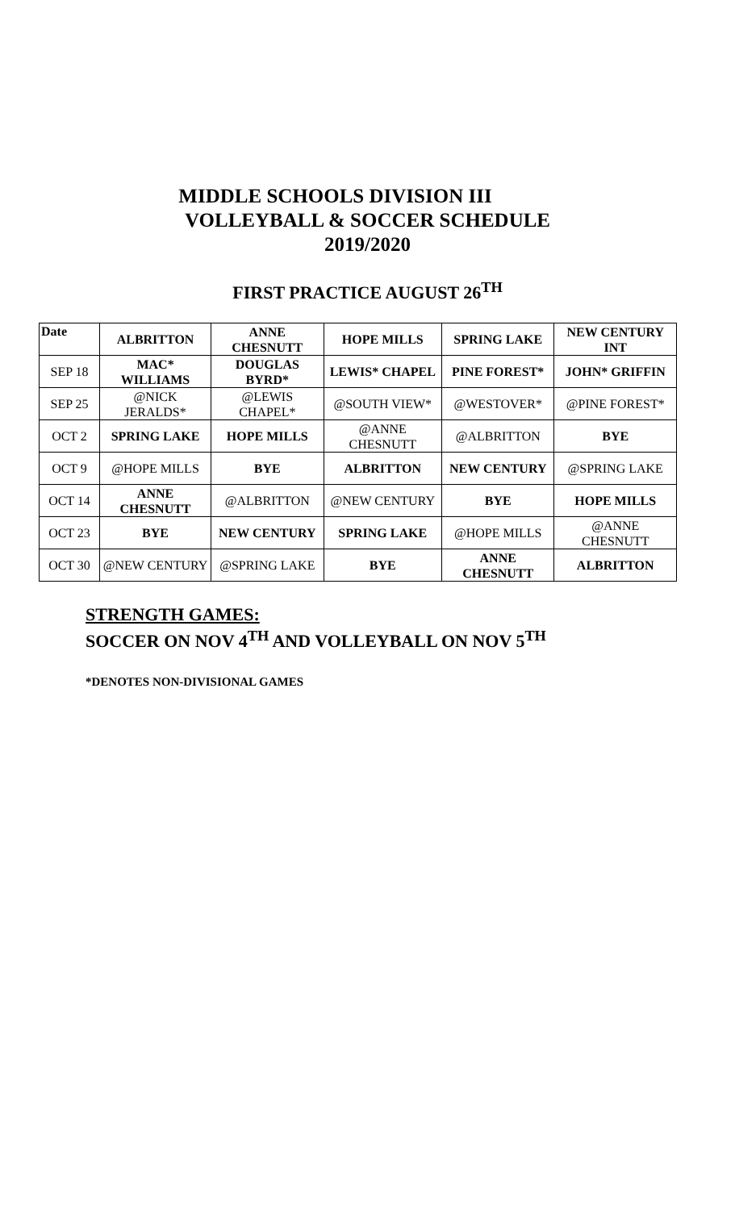MIDDLE SCHOOLS DIVISION III
VOLLEYBALL & SOCCER SCHEDULE
2019/2020
FIRST PRACTICE AUGUST 26<sup>TH</sup>
| Date | ALBRITTON | ANNE CHESNUTT | HOPE MILLS | SPRING LAKE | NEW CENTURY INT |
| --- | --- | --- | --- | --- | --- |
| SEP 18 | MAC* WILLIAMS | DOUGLAS BYRD* | LEWIS* CHAPEL | PINE FOREST* | JOHN* GRIFFIN |
| SEP 25 | @NICK JERALDS* | @LEWIS CHAPEL* | @SOUTH VIEW* | @WESTOVER* | @PINE FOREST* |
| OCT 2 | SPRING LAKE | HOPE MILLS | @ANNE CHESNUTT | @ALBRITTON | BYE |
| OCT 9 | @HOPE MILLS | BYE | ALBRITTON | NEW CENTURY | @SPRING LAKE |
| OCT 14 | ANNE CHESNUTT | @ALBRITTON | @NEW CENTURY | BYE | HOPE MILLS |
| OCT 23 | BYE | NEW CENTURY | SPRING LAKE | @HOPE MILLS | @ANNE CHESNUTT |
| OCT 30 | @NEW CENTURY | @SPRING LAKE | BYE | ANNE CHESNUTT | ALBRITTON |
STRENGTH GAMES:
SOCCER ON NOV 4<sup>TH</sup> AND VOLLEYBALL ON NOV 5<sup>TH</sup>
*DENOTES NON-DIVISIONAL GAMES